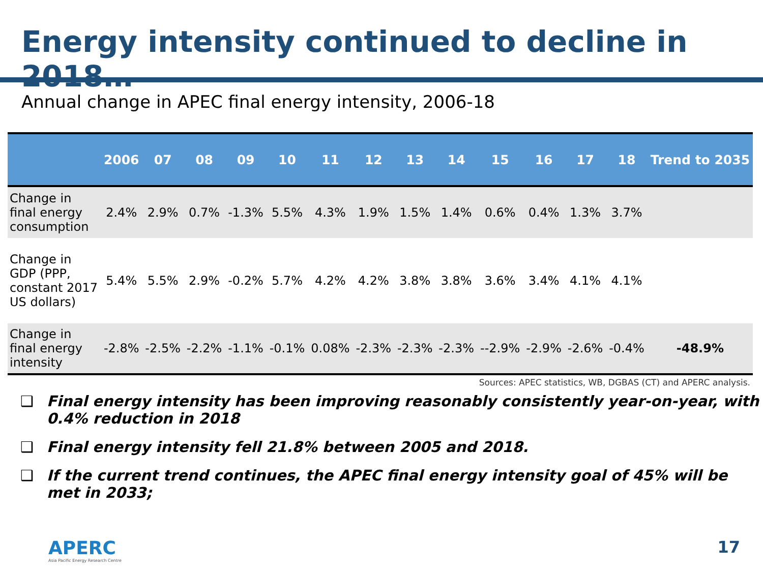Energy intensity continued to decline in 2018…
Annual change in APEC final energy intensity, 2006-18
| | 2006 | 07 | 08 | 09 | 10 | 11 | 12 | 13 | 14 | 15 | 16 | 17 | 18 | Trend to 2035 |
| --- | --- | --- | --- | --- | --- | --- | --- | --- | --- | --- | --- | --- | --- | --- |
| Change in final energy consumption | 2.4% | 2.9% | 0.7% | -1.3% | 5.5% | 4.3% | 1.9% | 1.5% | 1.4% | 0.6% | 0.4% | 1.3% | 3.7% | |
| Change in GDP (PPP, constant 2017 US dollars) | 5.4% | 5.5% | 2.9% | -0.2% | 5.7% | 4.2% | 4.2% | 3.8% | 3.8% | 3.6% | 3.4% | 4.1% | 4.1% | |
| Change in final energy intensity | -2.8% | -2.5% | -2.2% | -1.1% | -0.1% | 0.08% | -2.3% | -2.3% | -2.3% | --2.9% | -2.9% | -2.6% | -0.4% | -48.9% |
Sources: APEC statistics, WB, DGBAS (CT) and APERC analysis.
❑ Final energy intensity has been improving reasonably consistently year-on-year, with 0.4% reduction in 2018
❑ Final energy intensity fell 21.8% between 2005 and 2018.
❑ If the current trend continues, the APEC final energy intensity goal of 45% will be met in 2033;
APERC
Asia Pacific Energy Research Centre
17